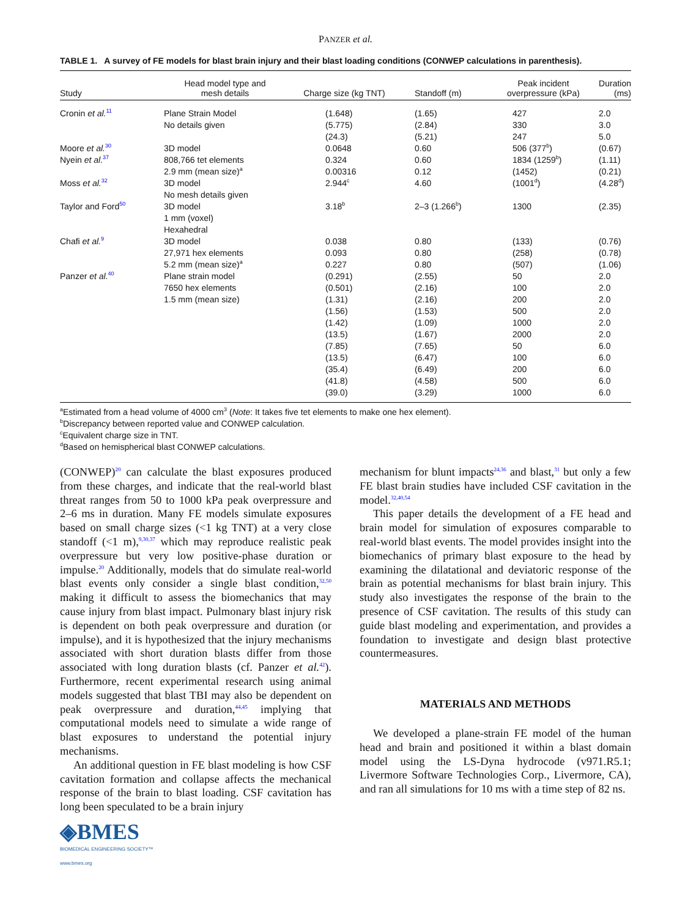PANZER et al.
TABLE 1. A survey of FE models for blast brain injury and their blast loading conditions (CONWEP calculations in parenthesis).
| Study | Head model type and mesh details | Charge size (kg TNT) | Standoff (m) | Peak incident overpressure (kPa) | Duration (ms) |
| --- | --- | --- | --- | --- | --- |
| Cronin et al.<sup>11</sup> | Plane Strain Model No details given | (1.648) (5.775) (24.3) | (1.65) (2.84) (5.21) | 427 330 247 | 2.0 3.0 5.0 |
| Moore et al.<sup>30</sup> Nyein et al.<sup>37</sup> | 3D model 808,766 tet elements 2.9 mm (mean size)<sup>a</sup> | 0.0648 0.324 0.00316 | 0.60 0.60 0.12 | 506 (377<sup>b</sup>) 1834 (1259<sup>b</sup>) (1452) | (0.67) (1.11) (0.21) |
| Moss et al.<sup>32</sup> | 3D model No mesh details given | 2.944<sup>c</sup> | 4.60 | (1001<sup>d</sup>) | (4.28<sup>d</sup>) |
| Taylor and Ford<sup>50</sup> | 3D model 1 mm (voxel) Hexahedral | 3.18<sup>b</sup> | 2–3 (1.266<sup>b</sup>) | 1300 | (2.35) |
| Chafi et al.<sup>9</sup> | 3D model 27,971 hex elements 5.2 mm (mean size)<sup>a</sup> | 0.038 0.093 0.227 | 0.80 0.80 0.80 | (133) (258) (507) | (0.76) (0.78) (1.06) |
| Panzer et al.<sup>40</sup> | Plane strain model 7650 hex elements 1.5 mm (mean size) | (0.291) (0.501) (1.31) (1.56) (1.42) (13.5) (7.85) (13.5) (35.4) (41.8) (39.0) | (2.55) (2.16) (2.16) (1.53) (1.09) (1.67) (7.65) (6.47) (6.49) (4.58) (3.29) | 50 100 200 500 1000 2000 50 100 200 500 1000 | 2.0 2.0 2.0 2.0 2.0 2.0 6.0 6.0 6.0 6.0 6.0 |
<sup>a</sup> Estimated from a head volume of 4000 cm<sup>3</sup> (Note: It takes five tet elements to make one hex element).
<sup>b</sup> Discrepancy between reported value and CONWEP calculation.
<sup>c</sup> Equivalent charge size in TNT.
<sup>d</sup> Based on hemispherical blast CONWEP calculations.
(CONWEP)<sup>20</sup> can calculate the blast exposures produced from these charges, and indicate that the real-world blast threat ranges from 50 to 1000 kPa peak overpressure and 2–6 ms in duration. Many FE models simulate exposures based on small charge sizes (<1 kg TNT) at a very close standoff (<1 m),<sup>9,30,37</sup> which may reproduce realistic peak overpressure but very low positive-phase duration or impulse.<sup>20</sup> Additionally, models that do simulate real-world blast events only consider a single blast condition,<sup>32,50</sup> making it difficult to assess the biomechanics that may cause injury from blast impact. Pulmonary blast injury risk is dependent on both peak overpressure and duration (or impulse), and it is hypothesized that the injury mechanisms associated with short duration blasts differ from those associated with long duration blasts (cf. Panzer et al.<sup>42</sup>). Furthermore, recent experimental research using animal models suggested that blast TBI may also be dependent on peak overpressure and duration,<sup>44,45</sup> implying that computational models need to simulate a wide range of blast exposures to understand the potential injury mechanisms.
An additional question in FE blast modeling is how CSF cavitation formation and collapse affects the mechanical response of the brain to blast loading. CSF cavitation has long been speculated to be a brain injury
◈BMES
BIOMEDICAL ENGINEERING SOCIETY™
www.bmes.org
mechanism for blunt impacts<sup>24,36</sup> and blast,<sup>31</sup> but only a few FE blast brain studies have included CSF cavitation in the model.<sup>32,40,54</sup>
This paper details the development of a FE head and brain model for simulation of exposures comparable to real-world blast events. The model provides insight into the biomechanics of primary blast exposure to the head by examining the dilatational and deviatoric response of the brain as potential mechanisms for blast brain injury. This study also investigates the response of the brain to the presence of CSF cavitation. The results of this study can guide blast modeling and experimentation, and provides a foundation to investigate and design blast protective countermeasures.
MATERIALS AND METHODS
We developed a plane-strain FE model of the human head and brain and positioned it within a blast domain model using the LS-Dyna hydrocode (v971.R5.1; Livermore Software Technologies Corp., Livermore, CA), and ran all simulations for 10 ms with a time step of 82 ns.